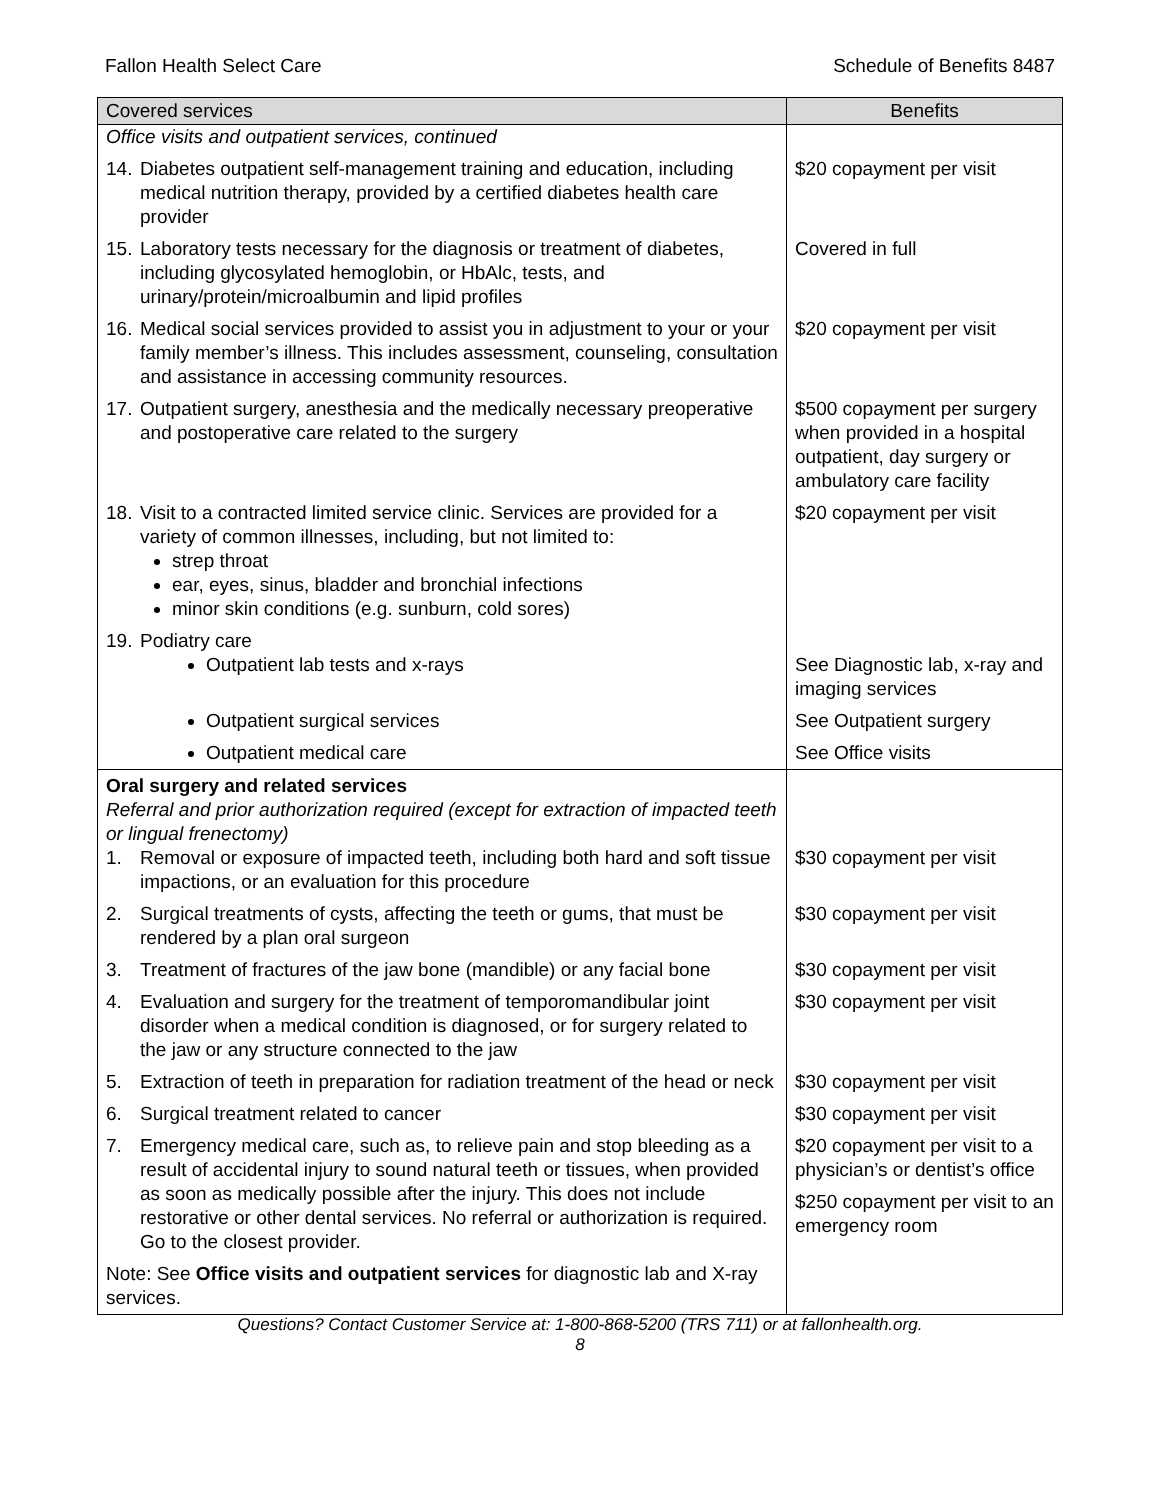Fallon Health Select Care Schedule of Benefits 8487
| Covered services | Benefits |
| --- | --- |
| Office visits and outpatient services, continued | |
| 14. Diabetes outpatient self-management training and education, including medical nutrition therapy, provided by a certified diabetes health care provider | $20 copayment per visit |
| 15. Laboratory tests necessary for the diagnosis or treatment of diabetes, including glycosylated hemoglobin, or HbAlc, tests, and urinary/protein/microalbumin and lipid profiles | Covered in full |
| 16. Medical social services provided to assist you in adjustment to your or your family member’s illness. This includes assessment, counseling, consultation and assistance in accessing community resources. | $20 copayment per visit |
| 17. Outpatient surgery, anesthesia and the medically necessary preoperative and postoperative care related to the surgery | $500 copayment per surgery when provided in a hospital outpatient, day surgery or ambulatory care facility |
| 18. Visit to a contracted limited service clinic. Services are provided for a variety of common illnesses, including, but not limited to: strep throat ear, eyes, sinus, bladder and bronchial infections minor skin conditions (e.g. sunburn, cold sores) | $20 copayment per visit |
| 19. Podiatry care Outpatient lab tests and x-rays | See Diagnostic lab, x-ray and imaging services |
| Outpatient surgical services | See Outpatient surgery |
| Outpatient medical care | See Office visits |
| Oral surgery and related services Referral and prior authorization required (except for extraction of impacted teeth or lingual frenectomy) 1. Removal or exposure of impacted teeth, including both hard and soft tissue impactions, or an evaluation for this procedure | $30 copayment per visit |
| 2. Surgical treatments of cysts, affecting the teeth or gums, that must be rendered by a plan oral surgeon | $30 copayment per visit |
| 3. Treatment of fractures of the jaw bone (mandible) or any facial bone | $30 copayment per visit |
| 4. Evaluation and surgery for the treatment of temporomandibular joint disorder when a medical condition is diagnosed, or for surgery related to the jaw or any structure connected to the jaw | $30 copayment per visit |
| 5. Extraction of teeth in preparation for radiation treatment of the head or neck | $30 copayment per visit |
| 6. Surgical treatment related to cancer | $30 copayment per visit |
| 7. Emergency medical care, such as, to relieve pain and stop bleeding as a result of accidental injury to sound natural teeth or tissues, when provided as soon as medically possible after the injury. This does not include restorative or other dental services. No referral or authorization is required. Go to the closest provider. | $20 copayment per visit to a physician’s or dentist’s office $250 copayment per visit to an emergency room |
| Note: See Office visits and outpatient services for diagnostic lab and X-ray services. | |
Questions? Contact Customer Service at: 1-800-868-5200 (TRS 711) or at fallonhealth.org.
8